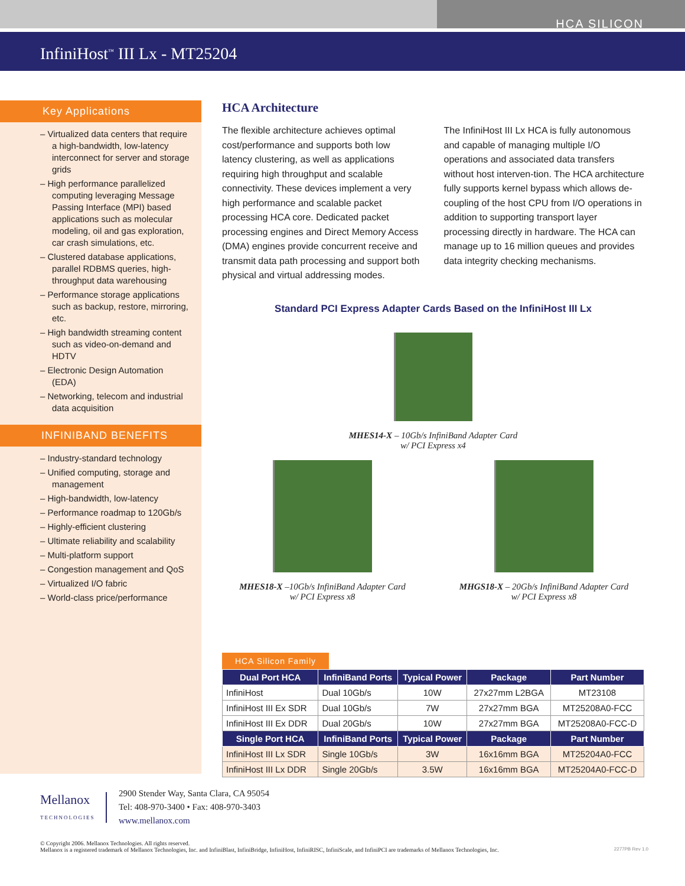HCA SILICON
InfiniHost<sup>™</sup> III Lx - MT25204
Key Applications
– Virtualized data centers that require a high-bandwidth, low-latency interconnect for server and storage grids
– High performance parallelized computing leveraging Message Passing Interface (MPI) based applications such as molecular modeling, oil and gas exploration, car crash simulations, etc.
– Clustered database applications, parallel RDBMS queries, high-throughput data warehousing
– Performance storage applications such as backup, restore, mirroring, etc.
– High bandwidth streaming content such as video-on-demand and HDTV
– Electronic Design Automation (EDA)
– Networking, telecom and industrial data acquisition
INFINIBAND BENEFITS
– Industry-standard technology
– Unified computing, storage and management
– High-bandwidth, low-latency
– Performance roadmap to 120Gb/s
– Highly-efficient clustering
– Ultimate reliability and scalability
– Multi-platform support
– Congestion management and QoS
– Virtualized I/O fabric
– World-class price/performance
HCA Architecture
The flexible architecture achieves optimal cost/performance and supports both low latency clustering, as well as applications requiring high throughput and scalable connectivity. These devices implement a very high performance and scalable packet processing HCA core. Dedicated packet processing engines and Direct Memory Access (DMA) engines provide concurrent receive and transmit data path processing and support both physical and virtual addressing modes.
The InfiniHost III Lx HCA is fully autonomous and capable of managing multiple I/O operations and associated data transfers without host interven-tion. The HCA architecture fully supports kernel bypass which allows de-coupling of the host CPU from I/O operations in addition to supporting transport layer processing directly in hardware. The HCA can manage up to 16 million queues and provides data integrity checking mechanisms.
Standard PCI Express Adapter Cards Based on the InfiniHost III Lx
MHES14-X – 10Gb/s InfiniBand Adapter Card
w/ PCI Express x4
MHES18-X –10Gb/s InfiniBand Adapter Card
w/ PCI Express x8
MHGS18-X – 20Gb/s InfiniBand Adapter Card
w/ PCI Express x8
HCA Silicon Family
| Dual Port HCA | InfiniBand Ports | Typical Power | Package | Part Number |
| --- | --- | --- | --- | --- |
| InfiniHost | Dual 10Gb/s | 10W | 27x27mm L2BGA | MT23108 |
| InfiniHost III Ex SDR | Dual 10Gb/s | 7W | 27x27mm BGA | MT25208A0-FCC |
| InfiniHost III Ex DDR | Dual 20Gb/s | 10W | 27x27mm BGA | MT25208A0-FCC-D |
| Single Port HCA | InfiniBand Ports | Typical Power | Package | Part Number |
| InfiniHost III Lx SDR | Single 10Gb/s | 3W | 16x16mm BGA | MT25204A0-FCC |
| InfiniHost III Lx DDR | Single 20Gb/s | 3.5W | 16x16mm BGA | MT25204A0-FCC-D |
Mellanox
TECHNOLOGIES
2900 Stender Way, Santa Clara, CA 95054
Tel: 408-970-3400 • Fax: 408-970-3403
www.mellanox.com
© Copyright 2006. Mellanox Technologies. All rights reserved.
Mellanox is a registered trademark of Mellanox Technologies, Inc. and InfiniBlast, InfiniBridge, InfiniHost, InfiniRISC, InfiniScale, and InfiniPCI are trademarks of Mellanox Technologies, Inc. 2277PB Rev 1.0